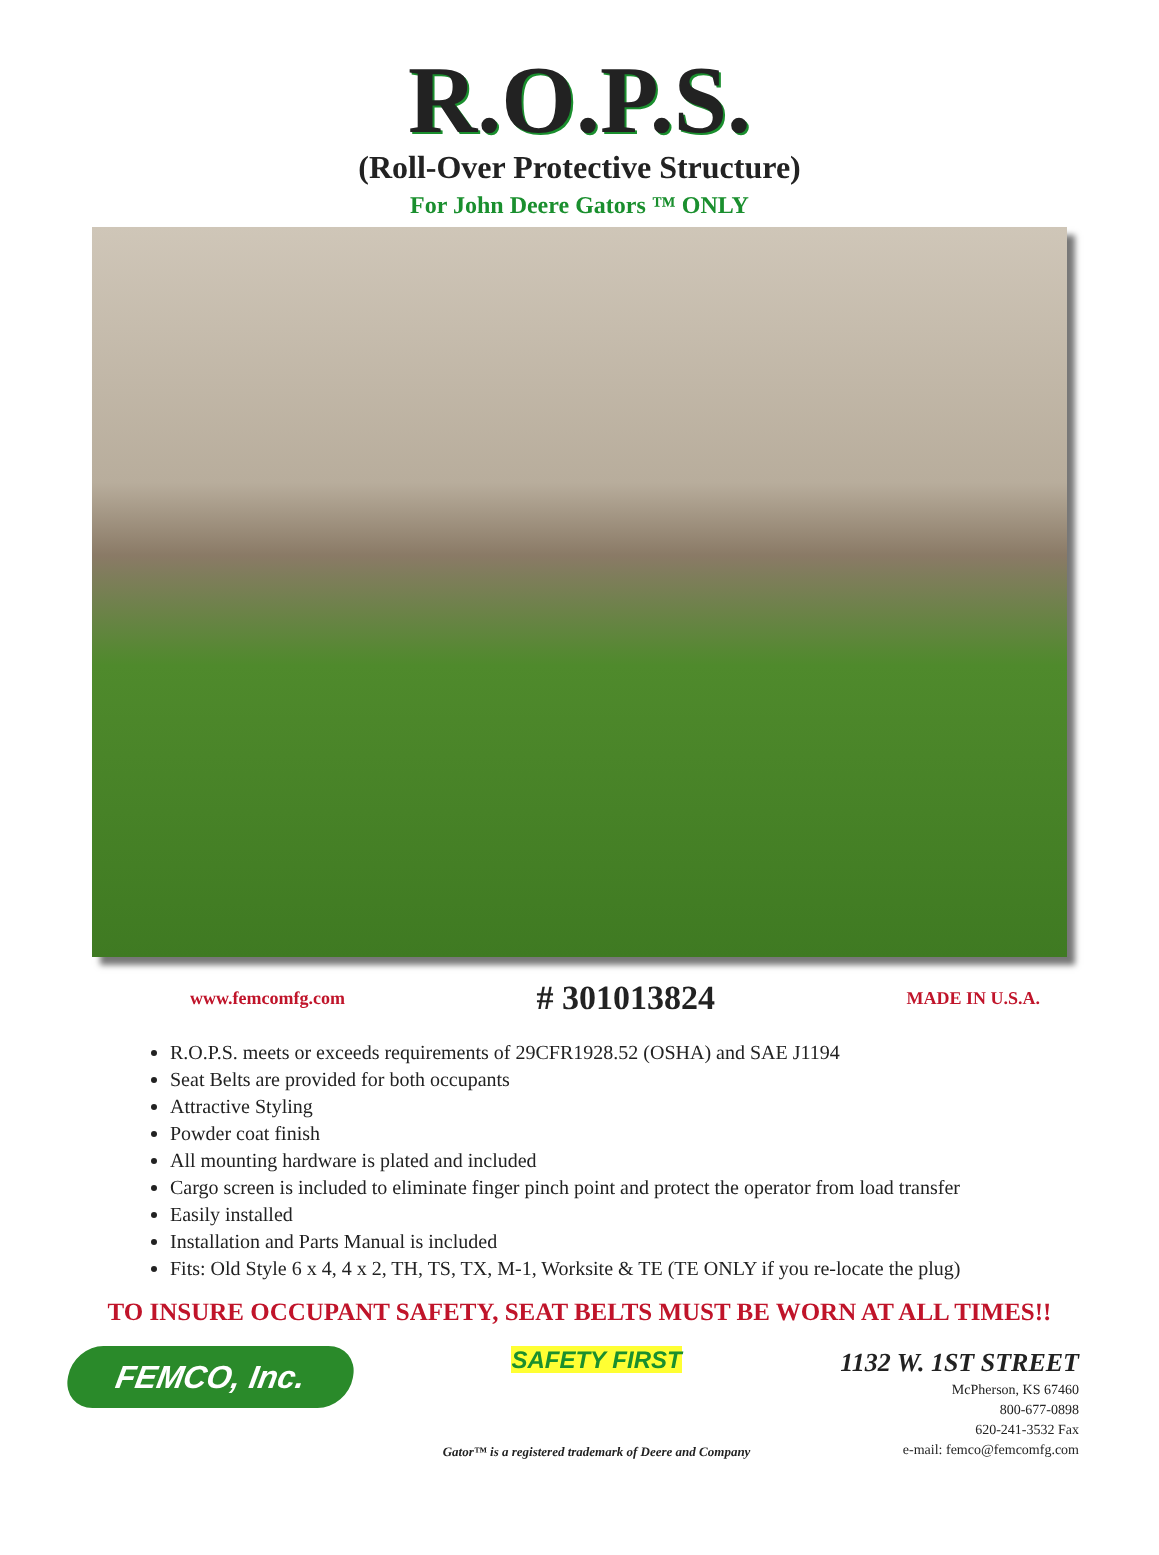R.O.P.S.
(Roll-Over Protective Structure)
For John Deere Gators ™ ONLY
www.femcomfg.com # 301013824 MADE IN U.S.A.
R.O.P.S. meets or exceeds requirements of 29CFR1928.52 (OSHA) and SAE J1194
Seat Belts are provided for both occupants
Attractive Styling
Powder coat finish
All mounting hardware is plated and included
Cargo screen is included to eliminate finger pinch point and protect the operator from load transfer
Easily installed
Installation and Parts Manual is included
Fits: Old Style 6 x 4, 4 x 2, TH, TS, TX, M-1, Worksite & TE (TE ONLY if you re-locate the plug)
TO INSURE OCCUPANT SAFETY, SEAT BELTS MUST BE WORN AT ALL TIMES!!
FEMCO, Inc.
SAFETY FIRST
Gator™ is a registered trademark of Deere and Company
1132 W. 1ST STREET
McPherson, KS 67460
800-677-0898
620-241-3532 Fax
e-mail: femco@femcomfg.com